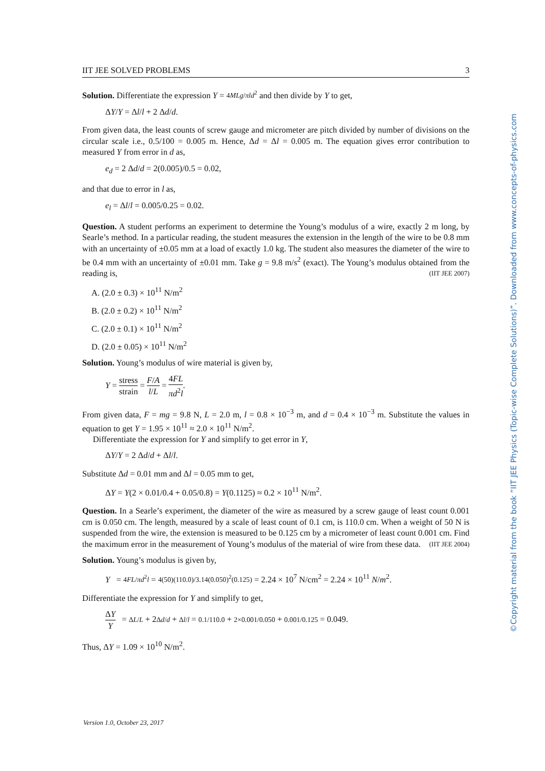IIT JEE SOLVED PROBLEMS 3
Solution. Differentiate the expression Y = 4MLg/πld<sup>2</sup> and then divide by Y to get,
ΔY/Y = Δl/l + 2 Δd/d.
From given data, the least counts of screw gauge and micrometer are pitch divided by number of divisions on the circular scale i.e., 0.5/100 = 0.005 m. Hence, Δd = Δl = 0.005 m. The equation gives error contribution to measured Y from error in d as,
e<sub>d</sub> = 2 Δd/d = 2(0.005)/0.5 = 0.02,
and that due to error in l as,
e<sub>l</sub> = Δl/l = 0.005/0.25 = 0.02.
Question. A student performs an experiment to determine the Young’s modulus of a wire, exactly 2 m long, by Searle’s method. In a particular reading, the student measures the extension in the length of the wire to be 0.8 mm with an uncertainty of ±0.05 mm at a load of exactly 1.0 kg. The student also measures the diameter of the wire to be 0.4 mm with an uncertainty of ±0.01 mm. Take g = 9.8 m/s<sup>2</sup> (exact). The Young’s modulus obtained from the reading is, (IIT JEE 2007)
A. (2.0 ± 0.3) × 10<sup>11</sup> N/m<sup>2</sup>
B. (2.0 ± 0.2) × 10<sup>11</sup> N/m<sup>2</sup>
C. (2.0 ± 0.1) × 10<sup>11</sup> N/m<sup>2</sup>
D. (2.0 ± 0.05) × 10<sup>11</sup> N/m<sup>2</sup>
Solution. Young’s modulus of wire material is given by,
Y = stress strain = F/A l/L = 4FL πd<sup>2</sup>l.
From given data, F = mg = 9.8 N, L = 2.0 m, l = 0.8 × 10<sup>−3</sup> m, and d = 0.4 × 10<sup>−3</sup> m. Substitute the values in equation to get Y = 1.95 × 10<sup>11</sup> ≈ 2.0 × 10<sup>11</sup> N/m<sup>2</sup>.
Differentiate the expression for Y and simplify to get error in Y,
ΔY/Y = 2 Δd/d + Δl/l.
Substitute Δd = 0.01 mm and Δl = 0.05 mm to get,
ΔY = Y(2 × 0.01/0.4 + 0.05/0.8) = Y(0.1125) ≈ 0.2 × 10<sup>11</sup> N/m<sup>2</sup>.
Question. In a Searle’s experiment, the diameter of the wire as measured by a screw gauge of least count 0.001 cm is 0.050 cm. The length, measured by a scale of least count of 0.1 cm, is 110.0 cm. When a weight of 50 N is suspended from the wire, the extension is measured to be 0.125 cm by a micrometer of least count 0.001 cm. Find the maximum error in the measurement of Young’s modulus of the material of wire from these data. (IIT JEE 2004)
Solution. Young’s modulus is given by,
Y = 4FL/πd<sup>2</sup>l = 4(50)(110.0)/3.14(0.050)<sup>2</sup>(0.125) = 2.24 × 10<sup>7</sup> N/cm<sup>2</sup> = 2.24 × 10<sup>11</sup> N/m<sup>2</sup>.
Differentiate the expression for Y and simplify to get,
ΔY Y = ΔL/L + 2Δd/d + Δl/l = 0.1/110.0 + 2×0.001/0.050 + 0.001/0.125 = 0.049.
Thus, ΔY = 1.09 × 10<sup>10</sup> N/m<sup>2</sup>.
Version 1.0, October 23, 2017
©Copyright material from the book “IIT JEE Physics (Topic-wise Complete Solutions)”. Downloaded from www.concepts-of-physics.com